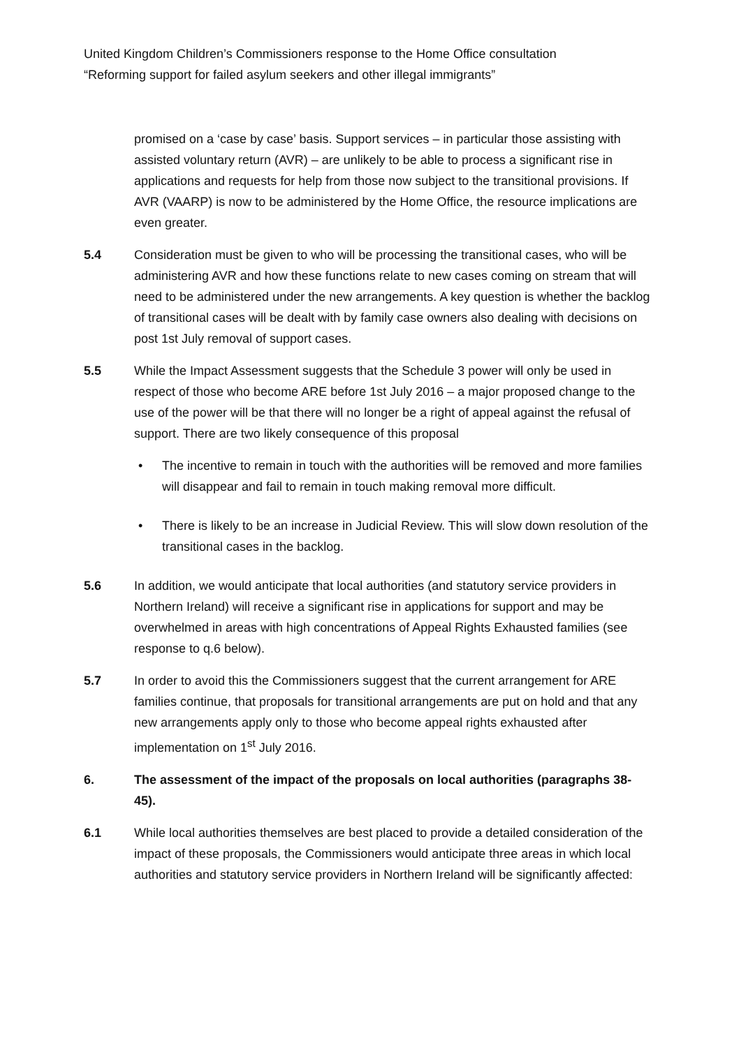United Kingdom Children’s Commissioners response to the Home Office consultation
“Reforming support for failed asylum seekers and other illegal immigrants”
promised on a ‘case by case’ basis. Support services – in particular those assisting with assisted voluntary return (AVR) – are unlikely to be able to process a significant rise in applications and requests for help from those now subject to the transitional provisions. If AVR (VAARP) is now to be administered by the Home Office, the resource implications are even greater.
5.4 Consideration must be given to who will be processing the transitional cases, who will be administering AVR and how these functions relate to new cases coming on stream that will need to be administered under the new arrangements. A key question is whether the backlog of transitional cases will be dealt with by family case owners also dealing with decisions on post 1st July removal of support cases.
5.5 While the Impact Assessment suggests that the Schedule 3 power will only be used in respect of those who become ARE before 1st July 2016 – a major proposed change to the use of the power will be that there will no longer be a right of appeal against the refusal of support. There are two likely consequence of this proposal
• The incentive to remain in touch with the authorities will be removed and more families will disappear and fail to remain in touch making removal more difficult.
• There is likely to be an increase in Judicial Review. This will slow down resolution of the transitional cases in the backlog.
5.6 In addition, we would anticipate that local authorities (and statutory service providers in Northern Ireland) will receive a significant rise in applications for support and may be overwhelmed in areas with high concentrations of Appeal Rights Exhausted families (see response to q.6 below).
5.7 In order to avoid this the Commissioners suggest that the current arrangement for ARE families continue, that proposals for transitional arrangements are put on hold and that any new arrangements apply only to those who become appeal rights exhausted after implementation on 1<sup>st</sup> July 2016.
6. The assessment of the impact of the proposals on local authorities (paragraphs 38-45).
6.1 While local authorities themselves are best placed to provide a detailed consideration of the impact of these proposals, the Commissioners would anticipate three areas in which local authorities and statutory service providers in Northern Ireland will be significantly affected: